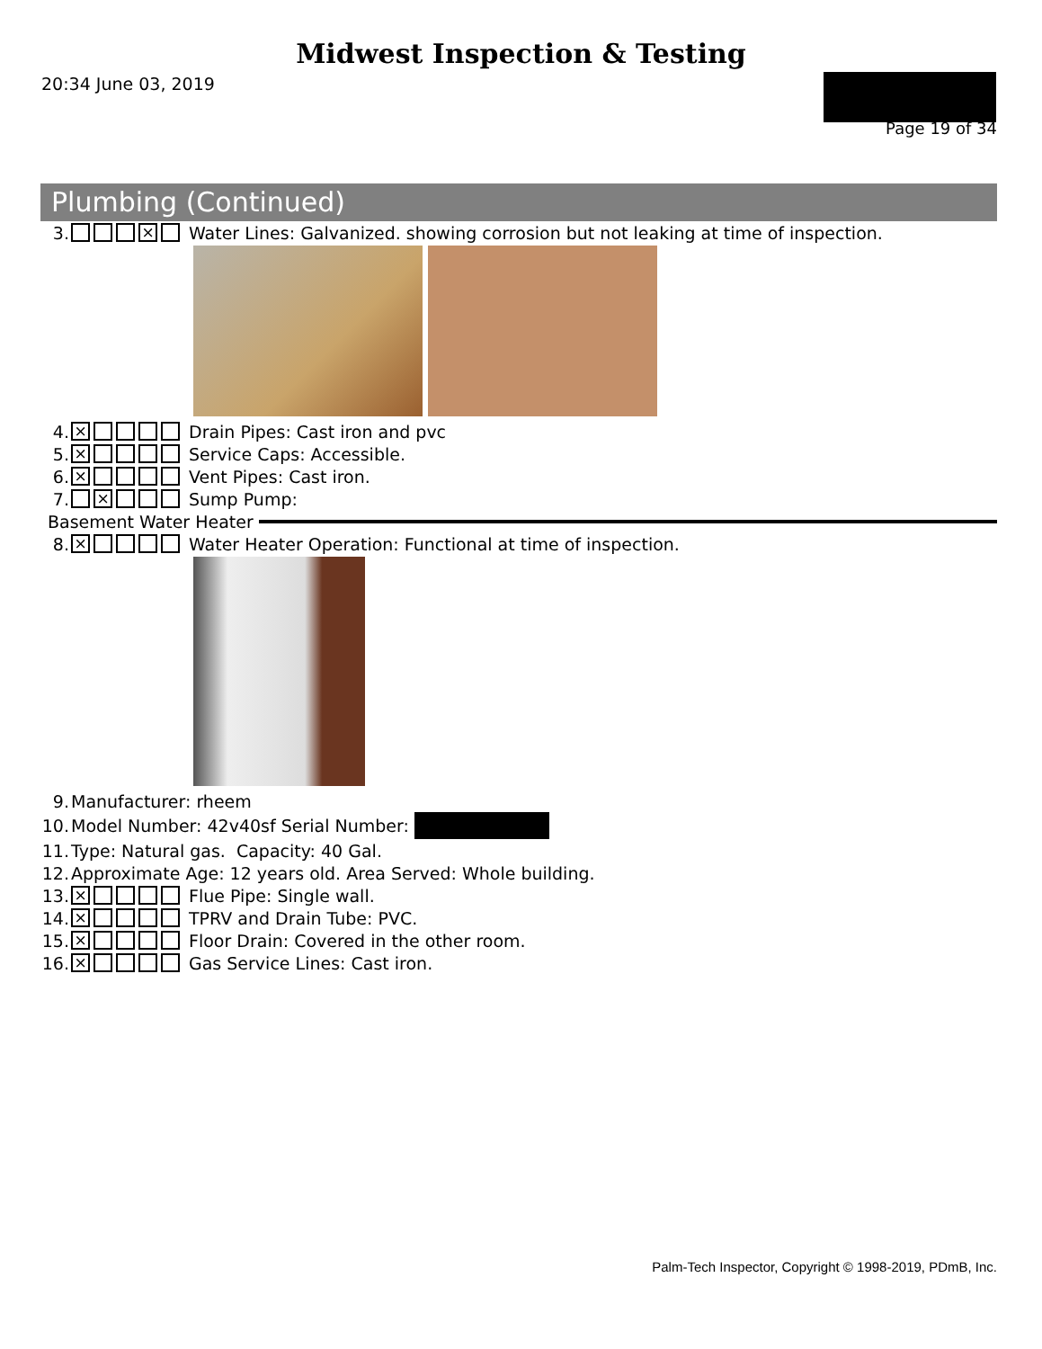Midwest Inspection & Testing
20:34 June 03, 2019
Page 19 of 34
Plumbing (Continued)
3. × Water Lines: Galvanized. showing corrosion but not leaking at time of inspection.
4. × Drain Pipes: Cast iron and pvc
5. × Service Caps: Accessible.
6. × Vent Pipes: Cast iron.
7. × Sump Pump:
Basement Water Heater
8. × Water Heater Operation: Functional at time of inspection.
9. Manufacturer: rheem
10. Model Number: 42v40sf Serial Number:
11. Type: Natural gas. Capacity: 40 Gal.
12. Approximate Age: 12 years old. Area Served: Whole building.
13. × Flue Pipe: Single wall.
14. × TPRV and Drain Tube: PVC.
15. × Floor Drain: Covered in the other room.
16. × Gas Service Lines: Cast iron.
Palm-Tech Inspector, Copyright © 1998-2019, PDmB, Inc.